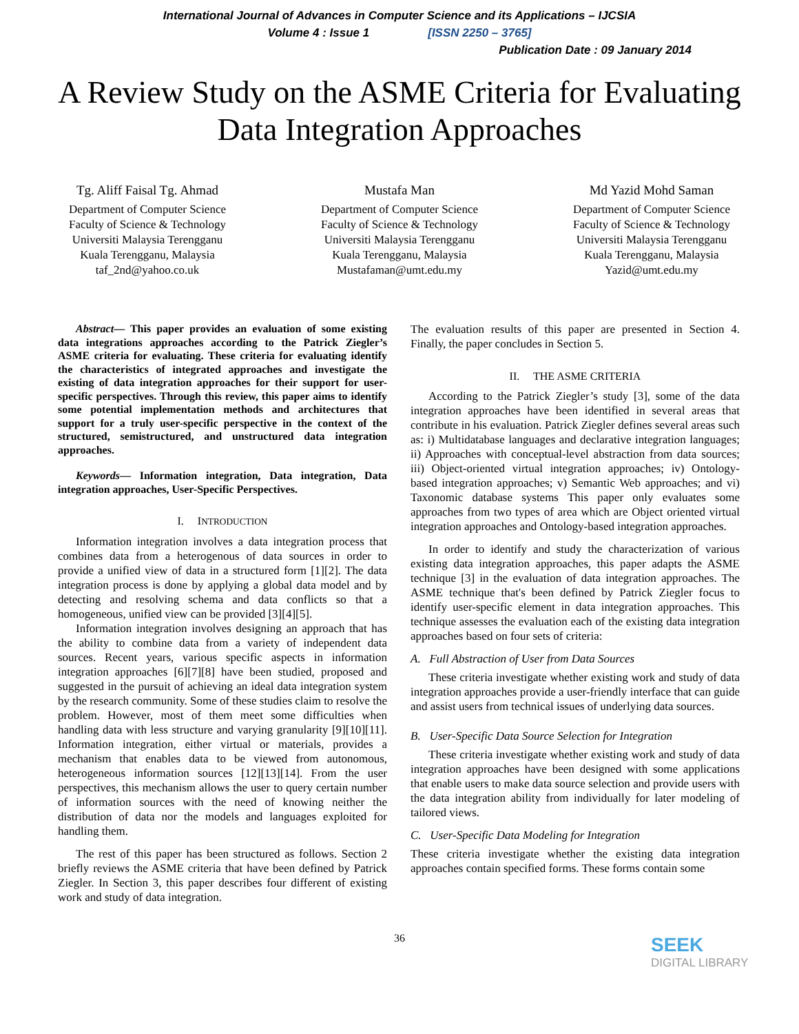International Journal of Advances in Computer Science and its Applications – IJCSIA
Volume 4 : Issue 1 [ISSN 2250 – 3765]
Publication Date : 09 January 2014
A Review Study on the ASME Criteria for Evaluating Data Integration Approaches
Tg. Aliff Faisal Tg. Ahmad
Department of Computer Science
Faculty of Science & Technology
Universiti Malaysia Terengganu
Kuala Terengganu, Malaysia
taf_2nd@yahoo.co.uk
Mustafa Man
Department of Computer Science
Faculty of Science & Technology
Universiti Malaysia Terengganu
Kuala Terengganu, Malaysia
Mustafaman@umt.edu.my
Md Yazid Mohd Saman
Department of Computer Science
Faculty of Science & Technology
Universiti Malaysia Terengganu
Kuala Terengganu, Malaysia
Yazid@umt.edu.my
Abstract— This paper provides an evaluation of some existing data integrations approaches according to the Patrick Ziegler’s ASME criteria for evaluating. These criteria for evaluating identify the characteristics of integrated approaches and investigate the existing of data integration approaches for their support for user-specific perspectives. Through this review, this paper aims to identify some potential implementation methods and architectures that support for a truly user-specific perspective in the context of the structured, semistructured, and unstructured data integration approaches.
Keywords— Information integration, Data integration, Data integration approaches, User-Specific Perspectives.
I. INTRODUCTION
Information integration involves a data integration process that combines data from a heterogenous of data sources in order to provide a unified view of data in a structured form [1][2]. The data integration process is done by applying a global data model and by detecting and resolving schema and data conflicts so that a homogeneous, unified view can be provided [3][4][5].
Information integration involves designing an approach that has the ability to combine data from a variety of independent data sources. Recent years, various specific aspects in information integration approaches [6][7][8] have been studied, proposed and suggested in the pursuit of achieving an ideal data integration system by the research community. Some of these studies claim to resolve the problem. However, most of them meet some difficulties when handling data with less structure and varying granularity [9][10][11]. Information integration, either virtual or materials, provides a mechanism that enables data to be viewed from autonomous, heterogeneous information sources [12][13][14]. From the user perspectives, this mechanism allows the user to query certain number of information sources with the need of knowing neither the distribution of data nor the models and languages exploited for handling them.
The rest of this paper has been structured as follows. Section 2 briefly reviews the ASME criteria that have been defined by Patrick Ziegler. In Section 3, this paper describes four different of existing work and study of data integration.
The evaluation results of this paper are presented in Section 4. Finally, the paper concludes in Section 5.
II. THE ASME CRITERIA
According to the Patrick Ziegler’s study [3], some of the data integration approaches have been identified in several areas that contribute in his evaluation. Patrick Ziegler defines several areas such as: i) Multidatabase languages and declarative integration languages; ii) Approaches with conceptual-level abstraction from data sources; iii) Object-oriented virtual integration approaches; iv) Ontology-based integration approaches; v) Semantic Web approaches; and vi) Taxonomic database systems This paper only evaluates some approaches from two types of area which are Object oriented virtual integration approaches and Ontology-based integration approaches.
In order to identify and study the characterization of various existing data integration approaches, this paper adapts the ASME technique [3] in the evaluation of data integration approaches. The ASME technique that's been defined by Patrick Ziegler focus to identify user-specific element in data integration approaches. This technique assesses the evaluation each of the existing data integration approaches based on four sets of criteria:
A. Full Abstraction of User from Data Sources
These criteria investigate whether existing work and study of data integration approaches provide a user-friendly interface that can guide and assist users from technical issues of underlying data sources.
B. User-Specific Data Source Selection for Integration
These criteria investigate whether existing work and study of data integration approaches have been designed with some applications that enable users to make data source selection and provide users with the data integration ability from individually for later modeling of tailored views.
C. User-Specific Data Modeling for Integration
These criteria investigate whether the existing data integration approaches contain specified forms. These forms contain some
36
SEEK
DIGITAL LIBRARY